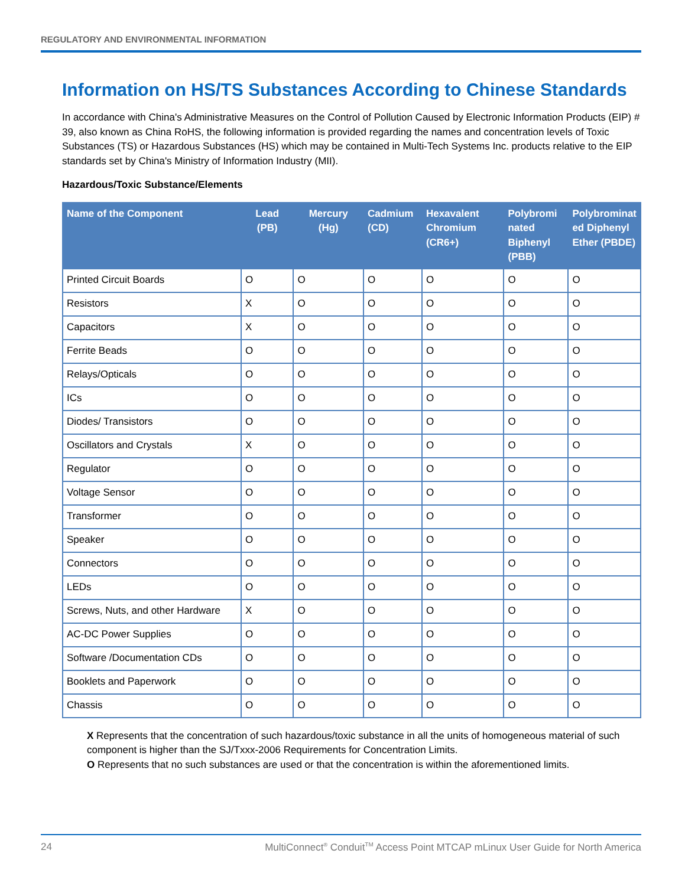REGULATORY AND ENVIRONMENTAL INFORMATION
Information on HS/TS Substances According to Chinese Standards
In accordance with China's Administrative Measures on the Control of Pollution Caused by Electronic Information Products (EIP) # 39, also known as China RoHS, the following information is provided regarding the names and concentration levels of Toxic Substances (TS) or Hazardous Substances (HS) which may be contained in Multi-Tech Systems Inc. products relative to the EIP standards set by China's Ministry of Information Industry (MII).
Hazardous/Toxic Substance/Elements
| Name of the Component | Lead (PB) | Mercury (Hg) | Cadmium (CD) | Hexavalent Chromium (CR6+) | Polybromi nated Biphenyl (PBB) | Polybrominat ed Diphenyl Ether (PBDE) |
| --- | --- | --- | --- | --- | --- | --- |
| Printed Circuit Boards | O | O | O | O | O | O |
| Resistors | X | O | O | O | O | O |
| Capacitors | X | O | O | O | O | O |
| Ferrite Beads | O | O | O | O | O | O |
| Relays/Opticals | O | O | O | O | O | O |
| ICs | O | O | O | O | O | O |
| Diodes/ Transistors | O | O | O | O | O | O |
| Oscillators and Crystals | X | O | O | O | O | O |
| Regulator | O | O | O | O | O | O |
| Voltage Sensor | O | O | O | O | O | O |
| Transformer | O | O | O | O | O | O |
| Speaker | O | O | O | O | O | O |
| Connectors | O | O | O | O | O | O |
| LEDs | O | O | O | O | O | O |
| Screws, Nuts, and other Hardware | X | O | O | O | O | O |
| AC-DC Power Supplies | O | O | O | O | O | O |
| Software /Documentation CDs | O | O | O | O | O | O |
| Booklets and Paperwork | O | O | O | O | O | O |
| Chassis | O | O | O | O | O | O |
X Represents that the concentration of such hazardous/toxic substance in all the units of homogeneous material of such component is higher than the SJ/Txxx-2006 Requirements for Concentration Limits.
O Represents that no such substances are used or that the concentration is within the aforementioned limits.
24 MultiConnect<sup>®</sup> Conduit<sup>TM</sup> Access Point MTCAP mLinux User Guide for North America